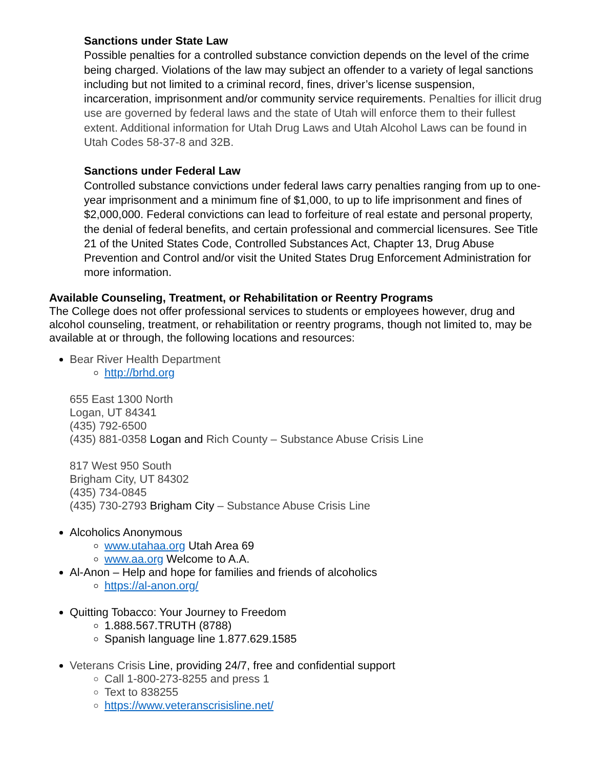Sanctions under State Law
Possible penalties for a controlled substance conviction depends on the level of the crime being charged. Violations of the law may subject an offender to a variety of legal sanctions including but not limited to a criminal record, fines, driver’s license suspension, incarceration, imprisonment and/or community service requirements. Penalties for illicit drug use are governed by federal laws and the state of Utah will enforce them to their fullest extent. Additional information for Utah Drug Laws and Utah Alcohol Laws can be found in Utah Codes 58-37-8 and 32B.
Sanctions under Federal Law
Controlled substance convictions under federal laws carry penalties ranging from up to one-year imprisonment and a minimum fine of $1,000, to up to life imprisonment and fines of $2,000,000. Federal convictions can lead to forfeiture of real estate and personal property, the denial of federal benefits, and certain professional and commercial licensures. See Title 21 of the United States Code, Controlled Substances Act, Chapter 13, Drug Abuse Prevention and Control and/or visit the United States Drug Enforcement Administration for more information.
Available Counseling, Treatment, or Rehabilitation or Reentry Programs
The College does not offer professional services to students or employees however, drug and alcohol counseling, treatment, or rehabilitation or reentry programs, though not limited to, may be available at or through, the following locations and resources:
Bear River Health Department
http://brhd.org
655 East 1300 North
Logan, UT 84341
(435) 792-6500
(435) 881-0358 Logan and Rich County – Substance Abuse Crisis Line
817 West 950 South
Brigham City, UT 84302
(435) 734-0845
(435) 730-2793 Brigham City – Substance Abuse Crisis Line
Alcoholics Anonymous
www.utahaa.org Utah Area 69
www.aa.org Welcome to A.A.
Al-Anon – Help and hope for families and friends of alcoholics
https://al-anon.org/
Quitting Tobacco: Your Journey to Freedom
1.888.567.TRUTH (8788)
Spanish language line 1.877.629.1585
Veterans Crisis Line, providing 24/7, free and confidential support
Call 1-800-273-8255 and press 1
Text to 838255
https://www.veteranscrisisline.net/